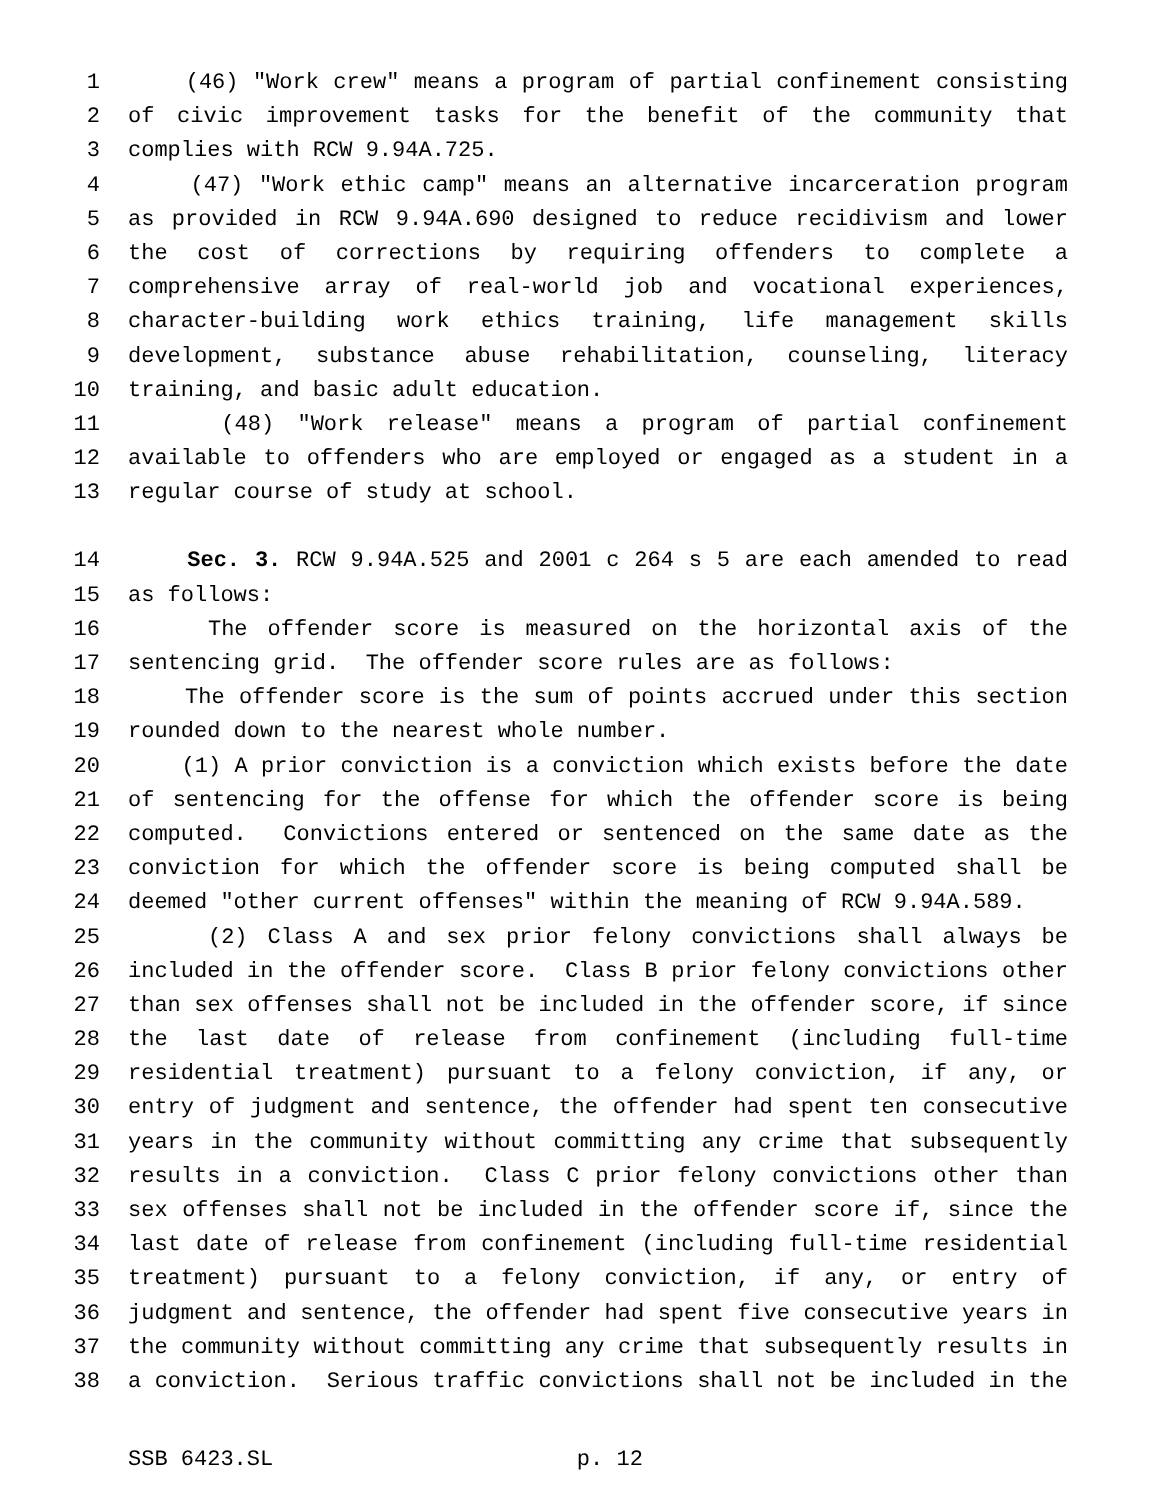1 (46) "Work crew" means a program of partial confinement consisting
2 of civic improvement tasks for the benefit of the community that
3 complies with RCW 9.94A.725.
4 (47) "Work ethic camp" means an alternative incarceration program
5 as provided in RCW 9.94A.690 designed to reduce recidivism and lower
6 the cost of corrections by requiring offenders to complete a
7 comprehensive array of real-world job and vocational experiences,
8 character-building work ethics training, life management skills
9 development, substance abuse rehabilitation, counseling, literacy
10 training, and basic adult education.
11 (48) "Work release" means a program of partial confinement
12 available to offenders who are employed or engaged as a student in a
13 regular course of study at school.
14 Sec. 3. RCW 9.94A.525 and 2001 c 264 s 5 are each amended to read
15 as follows:
16 The offender score is measured on the horizontal axis of the
17 sentencing grid. The offender score rules are as follows:
18 The offender score is the sum of points accrued under this section
19 rounded down to the nearest whole number.
20 (1) A prior conviction is a conviction which exists before the date
21 of sentencing for the offense for which the offender score is being
22 computed. Convictions entered or sentenced on the same date as the
23 conviction for which the offender score is being computed shall be
24 deemed "other current offenses" within the meaning of RCW 9.94A.589.
25 (2) Class A and sex prior felony convictions shall always be
26 included in the offender score. Class B prior felony convictions other
27 than sex offenses shall not be included in the offender score, if since
28 the last date of release from confinement (including full-time
29 residential treatment) pursuant to a felony conviction, if any, or
30 entry of judgment and sentence, the offender had spent ten consecutive
31 years in the community without committing any crime that subsequently
32 results in a conviction. Class C prior felony convictions other than
33 sex offenses shall not be included in the offender score if, since the
34 last date of release from confinement (including full-time residential
35 treatment) pursuant to a felony conviction, if any, or entry of
36 judgment and sentence, the offender had spent five consecutive years in
37 the community without committing any crime that subsequently results in
38 a conviction. Serious traffic convictions shall not be included in the
SSB 6423.SL p. 12